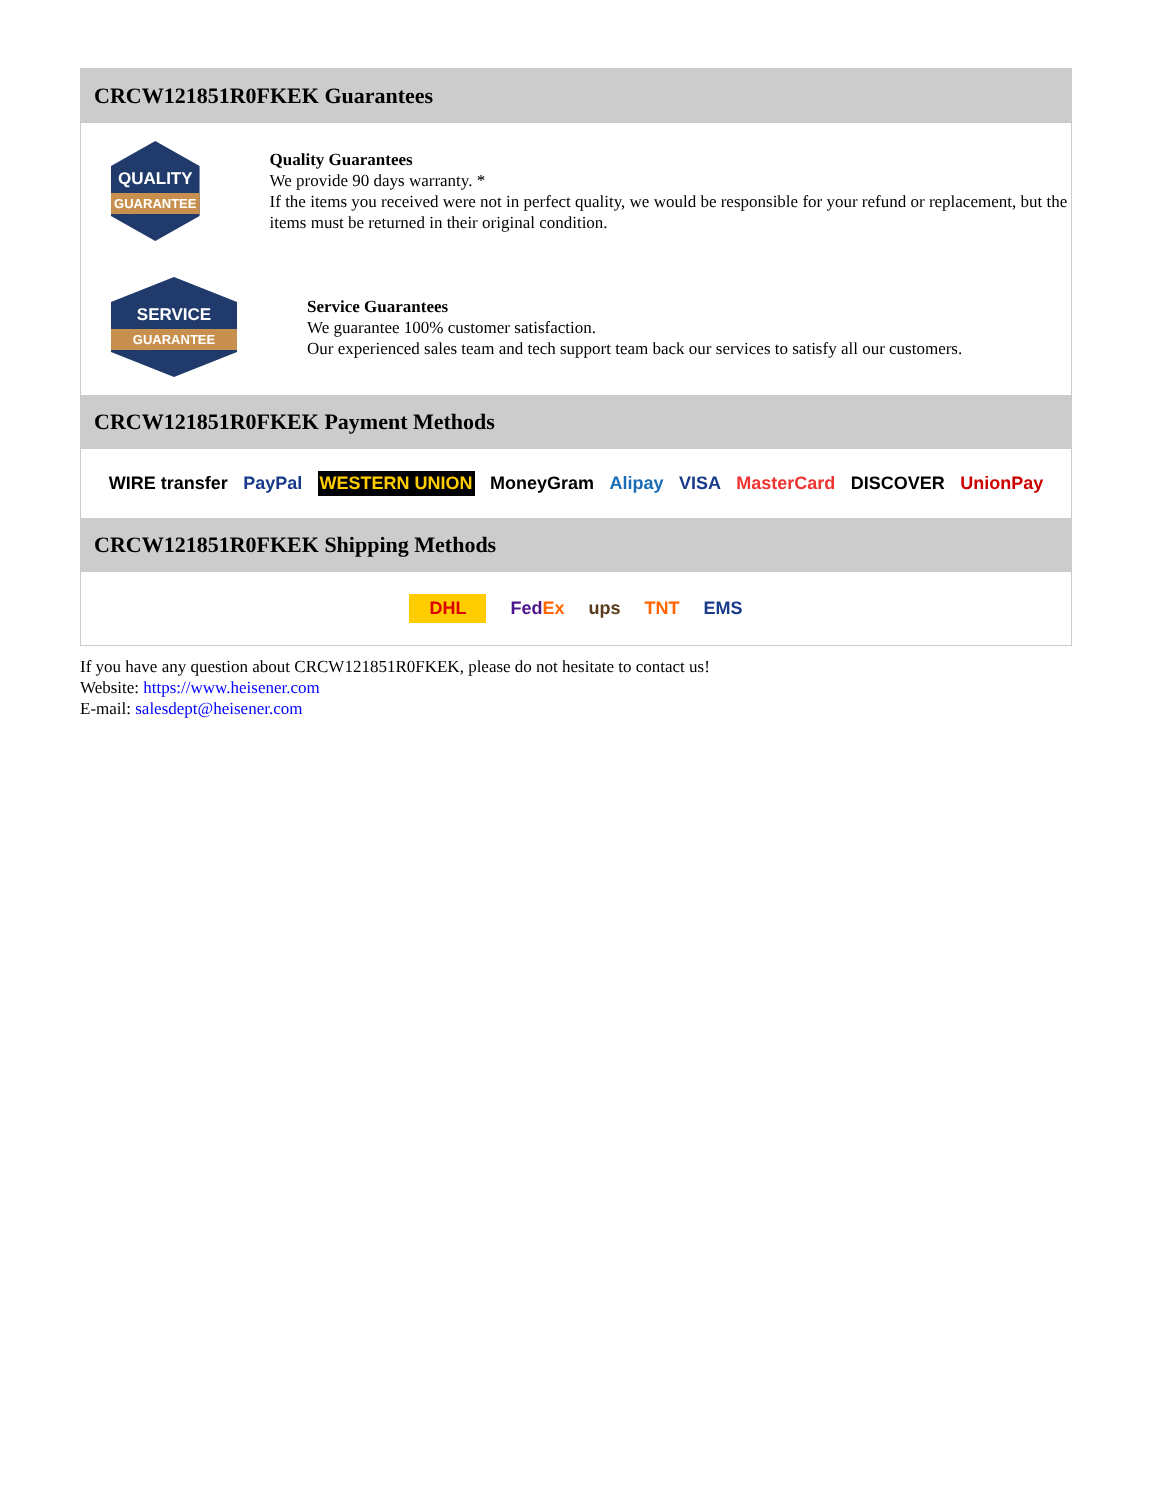CRCW121851R0FKEK Guarantees
QUALITY
GUARANTEE
Quality Guarantees
We provide 90 days warranty. *
If the items you received were not in perfect quality, we would be responsible for your refund or replacement, but the items must be returned in their original condition.
SERVICE
GUARANTEE
Service Guarantees
We guarantee 100% customer satisfaction.
Our experienced sales team and tech support team back our services to satisfy all our customers.
CRCW121851R0FKEK Payment Methods
WIRE transfer PayPal WESTERN UNION MoneyGram Alipay VISA MasterCard DISCOVER UnionPay
CRCW121851R0FKEK Shipping Methods
DHL FedEx ups TNT EMS
If you have any question about CRCW121851R0FKEK, please do not hesitate to contact us!
Website: https://www.heisener.com
E-mail: salesdept@heisener.com